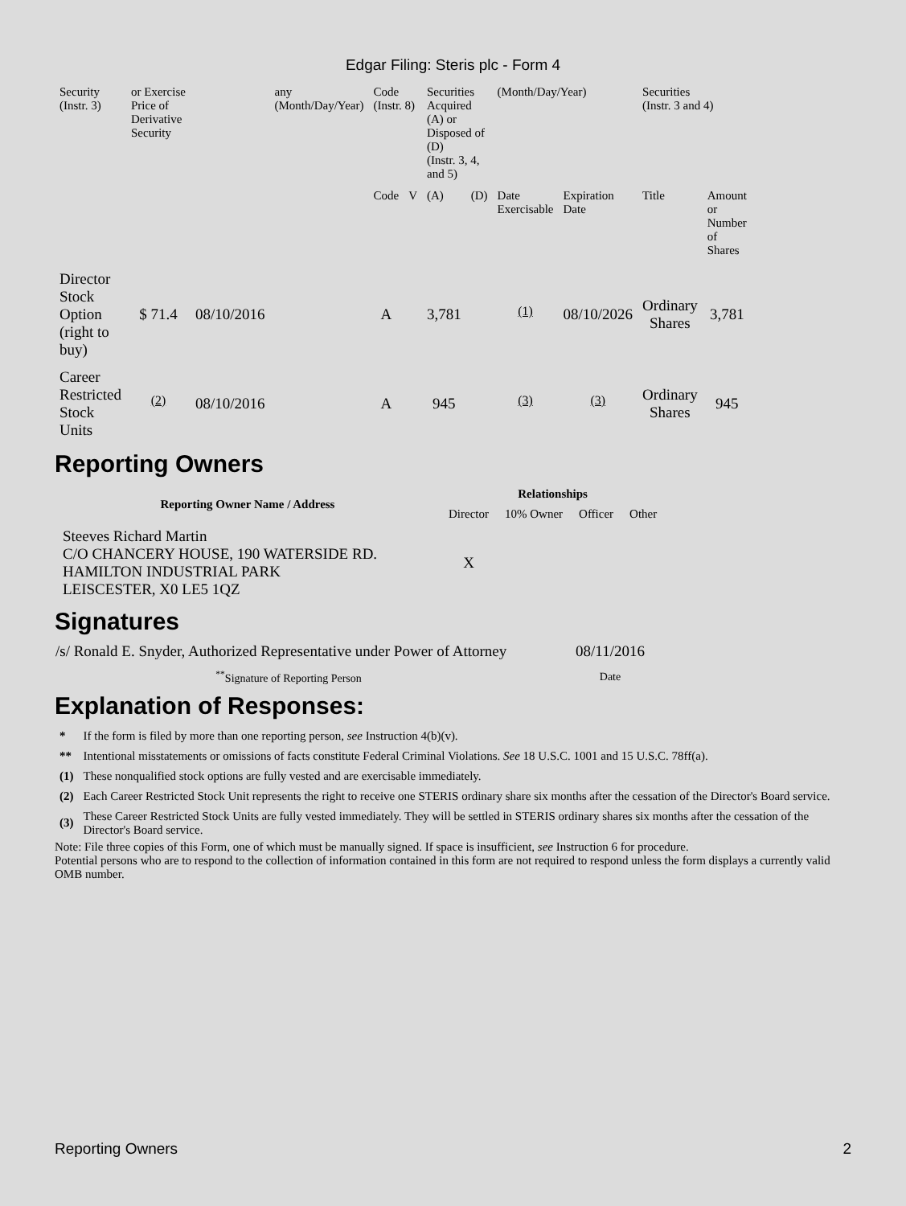Edgar Filing: Steris plc - Form 4
| Security (Instr. 3) | or Exercise Price of Derivative Security | | any (Month/Day/Year) | Code (Instr. 8) | | Securities Acquired (A) or Disposed of (D) (Instr. 3, 4, and 5) | | (Month/Day/Year) | | Securities (Instr. 3 and 4) | |
| | | | | Code | V | (A) | (D) | Date Exercisable | Expiration Date | Title | Amount or Number of Shares |
| Director Stock Option (right to buy) | $ 71.4 | 08/10/2016 | | A | | 3,781 | | <sup>(1)</sup> | 08/10/2026 | Ordinary Shares | 3,781 |
| Career Restricted Stock Units | <sup>(2)</sup> | 08/10/2016 | | A | | 945 | | <sup>(3)</sup> | <sup>(3)</sup> | Ordinary Shares | 945 |
Reporting Owners
| Reporting Owner Name / Address | Relationships | | | |
| --- | --- | --- | --- | --- |
| | Director | 10% Owner | Officer | Other |
| Steeves Richard Martin C/O CHANCERY HOUSE, 190 WATERSIDE RD. HAMILTON INDUSTRIAL PARK LEISCESTER, X0 LE5 1QZ | X | | | |
Signatures
| /s/ Ronald E. Snyder, Authorized Representative under Power of Attorney | 08/11/2016 |
| <sup>**</sup> Signature of Reporting Person | Date |
Explanation of Responses:
| * | If the form is filed by more than one reporting person, see Instruction 4(b)(v). |
| ** | Intentional misstatements or omissions of facts constitute Federal Criminal Violations. See 18 U.S.C. 1001 and 15 U.S.C. 78ff(a). |
| (1) | These nonqualified stock options are fully vested and are exercisable immediately. |
| (2) | Each Career Restricted Stock Unit represents the right to receive one STERIS ordinary share six months after the cessation of the Director's Board service. |
| (3) | These Career Restricted Stock Units are fully vested immediately. They will be settled in STERIS ordinary shares six months after the cessation of the Director's Board service. |
Note: File three copies of this Form, one of which must be manually signed. If space is insufficient, see Instruction 6 for procedure.
Potential persons who are to respond to the collection of information contained in this form are not required to respond unless the form displays a currently valid OMB number.
Reporting Owners 2